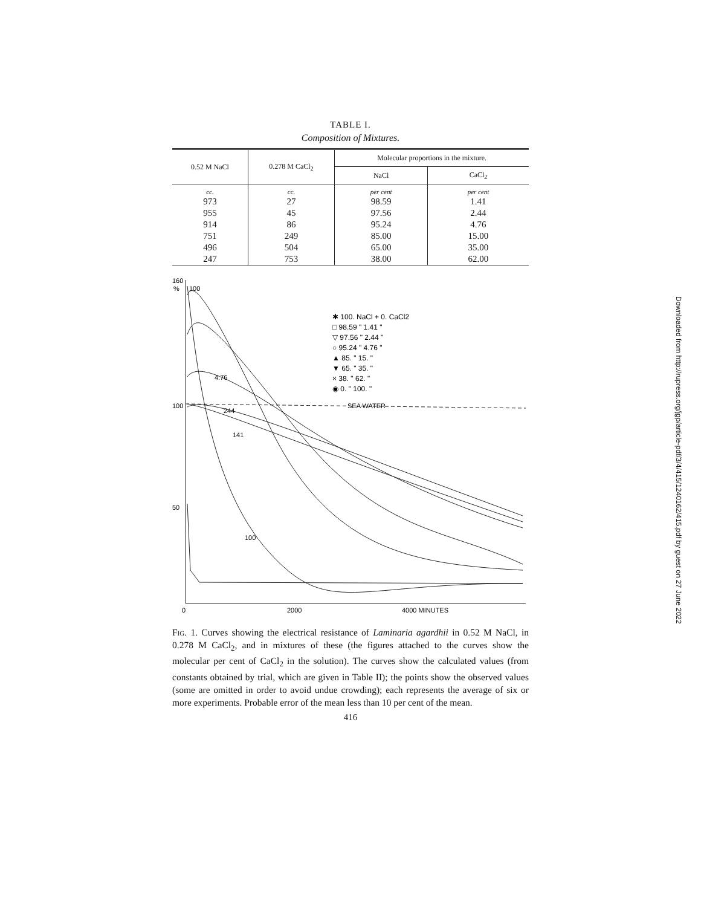TABLE I.
Composition of Mixtures.
| 0.52 M NaCl | 0.278 M CaCl<sub>2</sub> | Molecular proportions in the mixture. | |
| --- | --- | --- | --- |
| | | NaCl | CaCl<sub>2</sub> |
| cc. | cc. | per cent | per cent |
| 973 | 27 | 98.59 | 1.41 |
| 955 | 45 | 97.56 | 2.44 |
| 914 | 86 | 95.24 | 4.76 |
| 751 | 249 | 85.00 | 15.00 |
| 496 | 504 | 65.00 | 35.00 |
| 247 | 753 | 38.00 | 62.00 |
160
%
100
100
50
0
2000
4000 MINUTES
SEA WATER
✱ 100. NaCl + 0. CaCl2
□ 98.59 " 1.41 "
▽ 97.56 " 2.44 "
○ 95.24 " 4.76 "
▲ 85. " 15. "
▼ 65. " 35. "
× 38. " 62. "
◉ 0. " 100. "
100
141
244
4.76
Fig. 1. Curves showing the electrical resistance of Laminaria agardhii in 0.52 M NaCl, in 0.278 M CaCl<sub>2</sub>, and in mixtures of these (the figures attached to the curves show the molecular per cent of CaCl<sub>2</sub> in the solution). The curves show the calculated values (from constants obtained by trial, which are given in Table II); the points show the observed values (some are omitted in order to avoid undue crowding); each represents the average of six or more experiments. Probable error of the mean less than 10 per cent of the mean.
416
Downloaded from http://rupress.org/jgp/article-pdf/3/4/415/1240162/415.pdf by guest on 27 June 2022